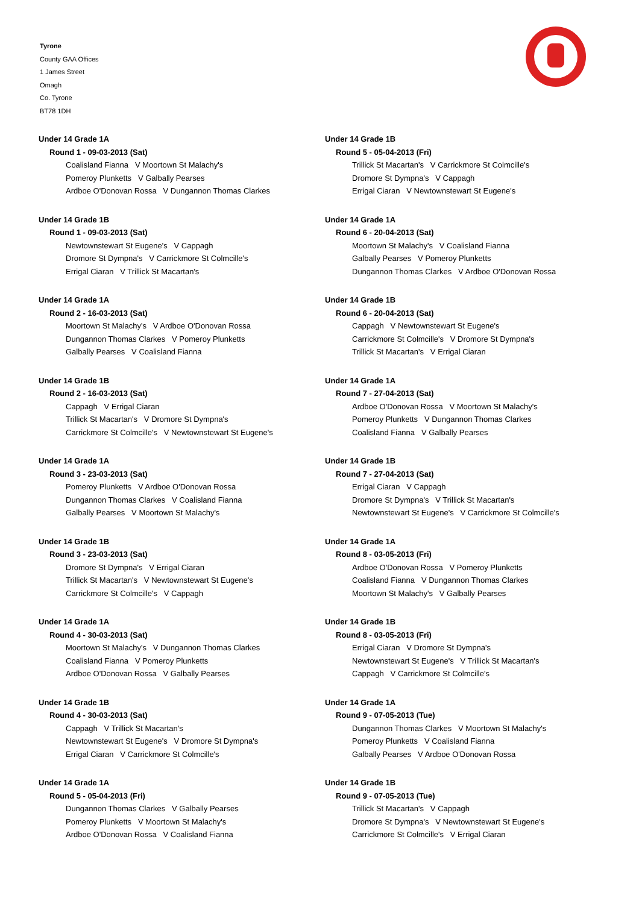Tyrone
County GAA Offices
1 James Street
Omagh
Co. Tyrone
BT78 1DH
Under 14 Grade 1A
Round 1 - 09-03-2013 (Sat)
Coalisland Fianna V Moortown St Malachy's
Pomeroy Plunketts V Galbally Pearses
Ardboe O'Donovan Rossa V Dungannon Thomas Clarkes
Under 14 Grade 1B
Round 1 - 09-03-2013 (Sat)
Newtownstewart St Eugene's V Cappagh
Dromore St Dympna's V Carrickmore St Colmcille's
Errigal Ciaran V Trillick St Macartan's
Under 14 Grade 1A
Round 2 - 16-03-2013 (Sat)
Moortown St Malachy's V Ardboe O'Donovan Rossa
Dungannon Thomas Clarkes V Pomeroy Plunketts
Galbally Pearses V Coalisland Fianna
Under 14 Grade 1B
Round 2 - 16-03-2013 (Sat)
Cappagh V Errigal Ciaran
Trillick St Macartan's V Dromore St Dympna's
Carrickmore St Colmcille's V Newtownstewart St Eugene's
Under 14 Grade 1A
Round 3 - 23-03-2013 (Sat)
Pomeroy Plunketts V Ardboe O'Donovan Rossa
Dungannon Thomas Clarkes V Coalisland Fianna
Galbally Pearses V Moortown St Malachy's
Under 14 Grade 1B
Round 3 - 23-03-2013 (Sat)
Dromore St Dympna's V Errigal Ciaran
Trillick St Macartan's V Newtownstewart St Eugene's
Carrickmore St Colmcille's V Cappagh
Under 14 Grade 1A
Round 4 - 30-03-2013 (Sat)
Moortown St Malachy's V Dungannon Thomas Clarkes
Coalisland Fianna V Pomeroy Plunketts
Ardboe O'Donovan Rossa V Galbally Pearses
Under 14 Grade 1B
Round 4 - 30-03-2013 (Sat)
Cappagh V Trillick St Macartan's
Newtownstewart St Eugene's V Dromore St Dympna's
Errigal Ciaran V Carrickmore St Colmcille's
Under 14 Grade 1A
Round 5 - 05-04-2013 (Fri)
Dungannon Thomas Clarkes V Galbally Pearses
Pomeroy Plunketts V Moortown St Malachy's
Ardboe O'Donovan Rossa V Coalisland Fianna
Under 14 Grade 1B
Round 5 - 05-04-2013 (Fri)
Trillick St Macartan's V Carrickmore St Colmcille's
Dromore St Dympna's V Cappagh
Errigal Ciaran V Newtownstewart St Eugene's
Under 14 Grade 1A
Round 6 - 20-04-2013 (Sat)
Moortown St Malachy's V Coalisland Fianna
Galbally Pearses V Pomeroy Plunketts
Dungannon Thomas Clarkes V Ardboe O'Donovan Rossa
Under 14 Grade 1B
Round 6 - 20-04-2013 (Sat)
Cappagh V Newtownstewart St Eugene's
Carrickmore St Colmcille's V Dromore St Dympna's
Trillick St Macartan's V Errigal Ciaran
Under 14 Grade 1A
Round 7 - 27-04-2013 (Sat)
Ardboe O'Donovan Rossa V Moortown St Malachy's
Pomeroy Plunketts V Dungannon Thomas Clarkes
Coalisland Fianna V Galbally Pearses
Under 14 Grade 1B
Round 7 - 27-04-2013 (Sat)
Errigal Ciaran V Cappagh
Dromore St Dympna's V Trillick St Macartan's
Newtownstewart St Eugene's V Carrickmore St Colmcille's
Under 14 Grade 1A
Round 8 - 03-05-2013 (Fri)
Ardboe O'Donovan Rossa V Pomeroy Plunketts
Coalisland Fianna V Dungannon Thomas Clarkes
Moortown St Malachy's V Galbally Pearses
Under 14 Grade 1B
Round 8 - 03-05-2013 (Fri)
Errigal Ciaran V Dromore St Dympna's
Newtownstewart St Eugene's V Trillick St Macartan's
Cappagh V Carrickmore St Colmcille's
Under 14 Grade 1A
Round 9 - 07-05-2013 (Tue)
Dungannon Thomas Clarkes V Moortown St Malachy's
Pomeroy Plunketts V Coalisland Fianna
Galbally Pearses V Ardboe O'Donovan Rossa
Under 14 Grade 1B
Round 9 - 07-05-2013 (Tue)
Trillick St Macartan's V Cappagh
Dromore St Dympna's V Newtownstewart St Eugene's
Carrickmore St Colmcille's V Errigal Ciaran